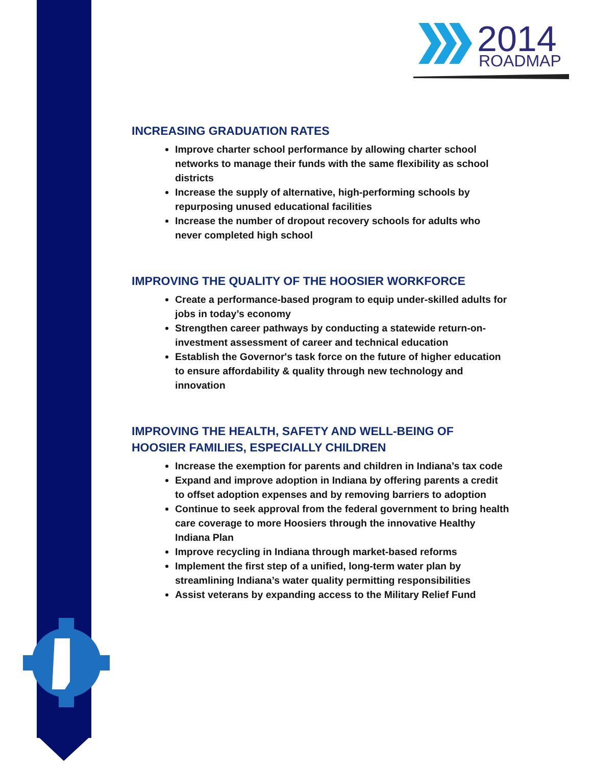2014
ROADMAP
INCREASING GRADUATION RATES
Improve charter school performance by allowing charter school networks to manage their funds with the same flexibility as school districts
Increase the supply of alternative, high-performing schools by repurposing unused educational facilities
Increase the number of dropout recovery schools for adults who never completed high school
IMPROVING THE QUALITY OF THE HOOSIER WORKFORCE
Create a performance-based program to equip under-skilled adults for jobs in today’s economy
Strengthen career pathways by conducting a statewide return-on-investment assessment of career and technical education
Establish the Governor's task force on the future of higher education to ensure affordability & quality through new technology and innovation
IMPROVING THE HEALTH, SAFETY AND WELL-BEING OF HOOSIER FAMILIES, ESPECIALLY CHILDREN
Increase the exemption for parents and children in Indiana’s tax code
Expand and improve adoption in Indiana by offering parents a credit to offset adoption expenses and by removing barriers to adoption
Continue to seek approval from the federal government to bring health care coverage to more Hoosiers through the innovative Healthy Indiana Plan
Improve recycling in Indiana through market-based reforms
Implement the first step of a unified, long-term water plan by streamlining Indiana’s water quality permitting responsibilities
Assist veterans by expanding access to the Military Relief Fund